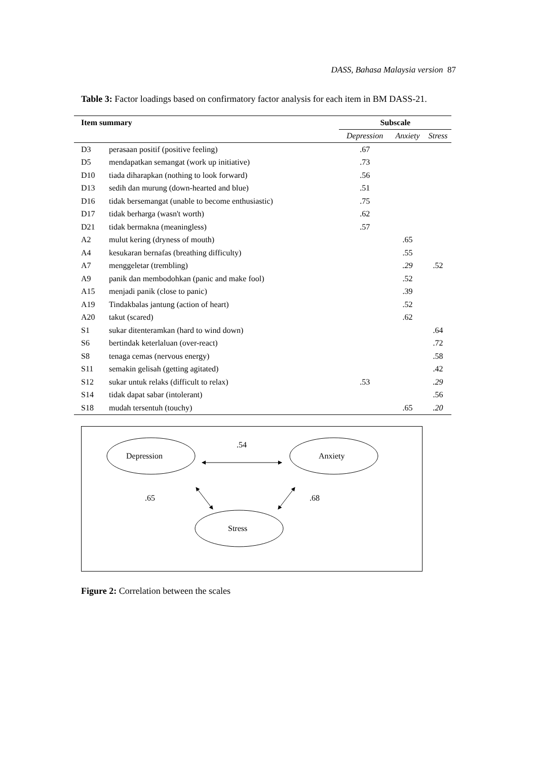DASS, Bahasa Malaysia version 87
Table 3: Factor loadings based on confirmatory factor analysis for each item in BM DASS-21.
| Item summary | | Subscale | | |
| --- | --- | --- | --- | --- |
| | | Depression | Anxiety | Stress |
| D3 | perasaan positif (positive feeling) | .67 | | |
| D5 | mendapatkan semangat (work up initiative) | .73 | | |
| D10 | tiada diharapkan (nothing to look forward) | .56 | | |
| D13 | sedih dan murung (down-hearted and blue) | .51 | | |
| D16 | tidak bersemangat (unable to become enthusiastic) | .75 | | |
| D17 | tidak berharga (wasn't worth) | .62 | | |
| D21 | tidak bermakna (meaningless) | .57 | | |
| A2 | mulut kering (dryness of mouth) | | .65 | |
| A4 | kesukaran bernafas (breathing difficulty) | | .55 | |
| A7 | menggeletar (trembling) | | .29 | .52 |
| A9 | panik dan membodohkan (panic and make fool) | | .52 | |
| A15 | menjadi panik (close to panic) | | .39 | |
| A19 | Tindakbalas jantung (action of heart) | | .52 | |
| A20 | takut (scared) | | .62 | |
| S1 | sukar ditenteramkan (hard to wind down) | | | .64 |
| S6 | bertindak keterlaluan (over-react) | | | .72 |
| S8 | tenaga cemas (nervous energy) | | | .58 |
| S11 | semakin gelisah (getting agitated) | | | .42 |
| S12 | sukar untuk relaks (difficult to relax) | .53 | | .29 |
| S14 | tidak dapat sabar (intolerant) | | | .56 |
| S18 | mudah tersentuh (touchy) | | .65 | .20 |
Depression
Anxiety
Stress
.54
.65
.68
Figure 2: Correlation between the scales